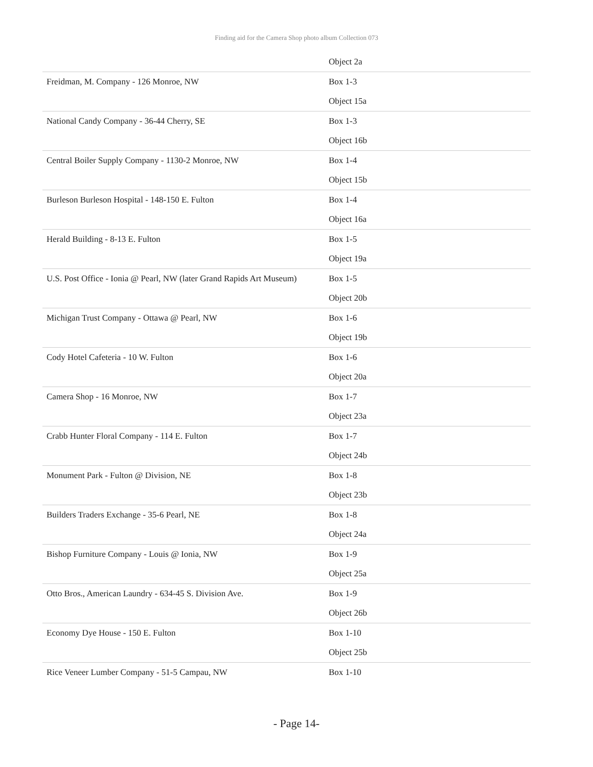Finding aid for the Camera Shop photo album Collection 073
| | Object 2a |
| Freidman, M. Company - 126 Monroe, NW | Box 1-3 Object 15a |
| National Candy Company - 36-44 Cherry, SE | Box 1-3 Object 16b |
| Central Boiler Supply Company - 1130-2 Monroe, NW | Box 1-4 Object 15b |
| Burleson Burleson Hospital - 148-150 E. Fulton | Box 1-4 Object 16a |
| Herald Building - 8-13 E. Fulton | Box 1-5 Object 19a |
| U.S. Post Office - Ionia @ Pearl, NW (later Grand Rapids Art Museum) | Box 1-5 Object 20b |
| Michigan Trust Company - Ottawa @ Pearl, NW | Box 1-6 Object 19b |
| Cody Hotel Cafeteria - 10 W. Fulton | Box 1-6 Object 20a |
| Camera Shop - 16 Monroe, NW | Box 1-7 Object 23a |
| Crabb Hunter Floral Company - 114 E. Fulton | Box 1-7 Object 24b |
| Monument Park - Fulton @ Division, NE | Box 1-8 Object 23b |
| Builders Traders Exchange - 35-6 Pearl, NE | Box 1-8 Object 24a |
| Bishop Furniture Company - Louis @ Ionia, NW | Box 1-9 Object 25a |
| Otto Bros., American Laundry - 634-45 S. Division Ave. | Box 1-9 Object 26b |
| Economy Dye House - 150 E. Fulton | Box 1-10 Object 25b |
| Rice Veneer Lumber Company - 51-5 Campau, NW | Box 1-10 |
- Page 14-